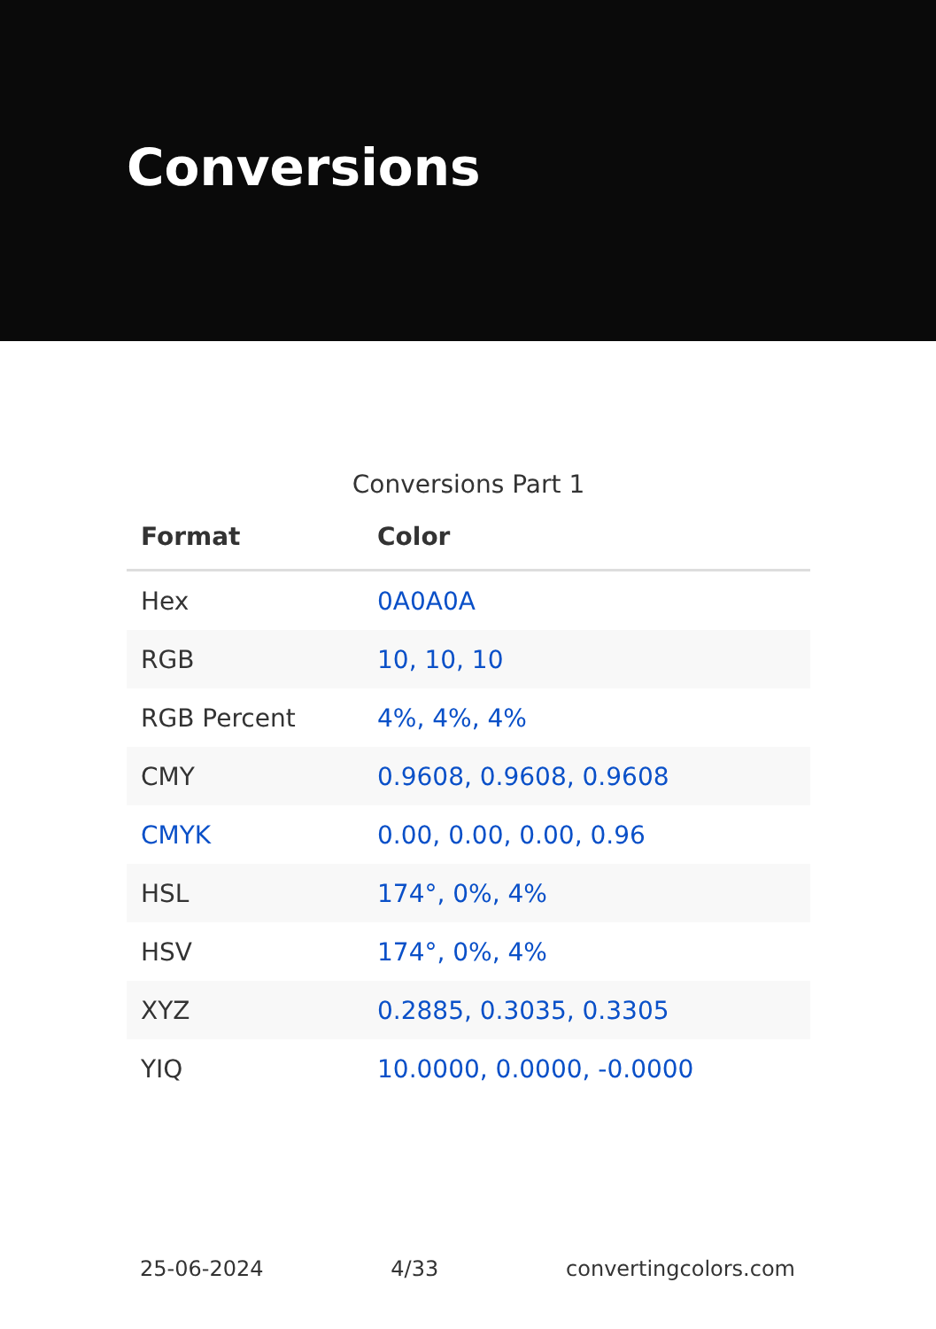Conversions
Conversions Part 1
| Format | Color |
| --- | --- |
| Hex | 0A0A0A |
| RGB | 10, 10, 10 |
| RGB Percent | 4%, 4%, 4% |
| CMY | 0.9608, 0.9608, 0.9608 |
| CMYK | 0.00, 0.00, 0.00, 0.96 |
| HSL | 174°, 0%, 4% |
| HSV | 174°, 0%, 4% |
| XYZ | 0.2885, 0.3035, 0.3305 |
| YIQ | 10.0000, 0.0000, -0.0000 |
25-06-2024 4/33 convertingcolors.com